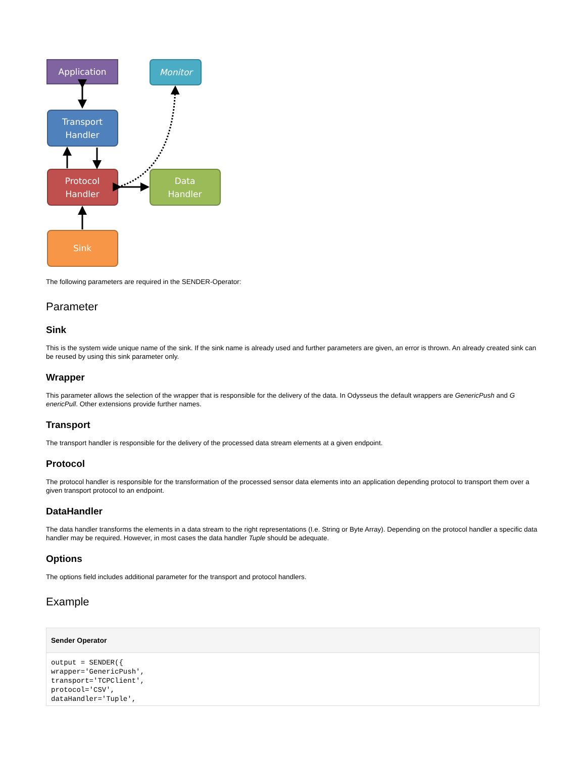Application
Monitor
Transport
Handler
Protocol
Handler
Data
Handler
Sink
The following parameters are required in the SENDER-Operator:
Parameter
Sink
This is the system wide unique name of the sink. If the sink name is already used and further parameters are given, an error is thrown. An already created sink can be reused by using this sink parameter only.
Wrapper
This parameter allows the selection of the wrapper that is responsible for the delivery of the data. In Odysseus the default wrappers are GenericPush and G enericPull. Other extensions provide further names.
Transport
The transport handler is responsible for the delivery of the processed data stream elements at a given endpoint.
Protocol
The protocol handler is responsible for the transformation of the processed sensor data elements into an application depending protocol to transport them over a given transport protocol to an endpoint.
DataHandler
The data handler transforms the elements in a data stream to the right representations (I.e. String or Byte Array). Depending on the protocol handler a specific data handler may be required. However, in most cases the data handler Tuple should be adequate.
Options
The options field includes additional parameter for the transport and protocol handlers.
Example
Sender Operator
output = SENDER({
wrapper='GenericPush',
transport='TCPClient',
protocol='CSV',
dataHandler='Tuple',